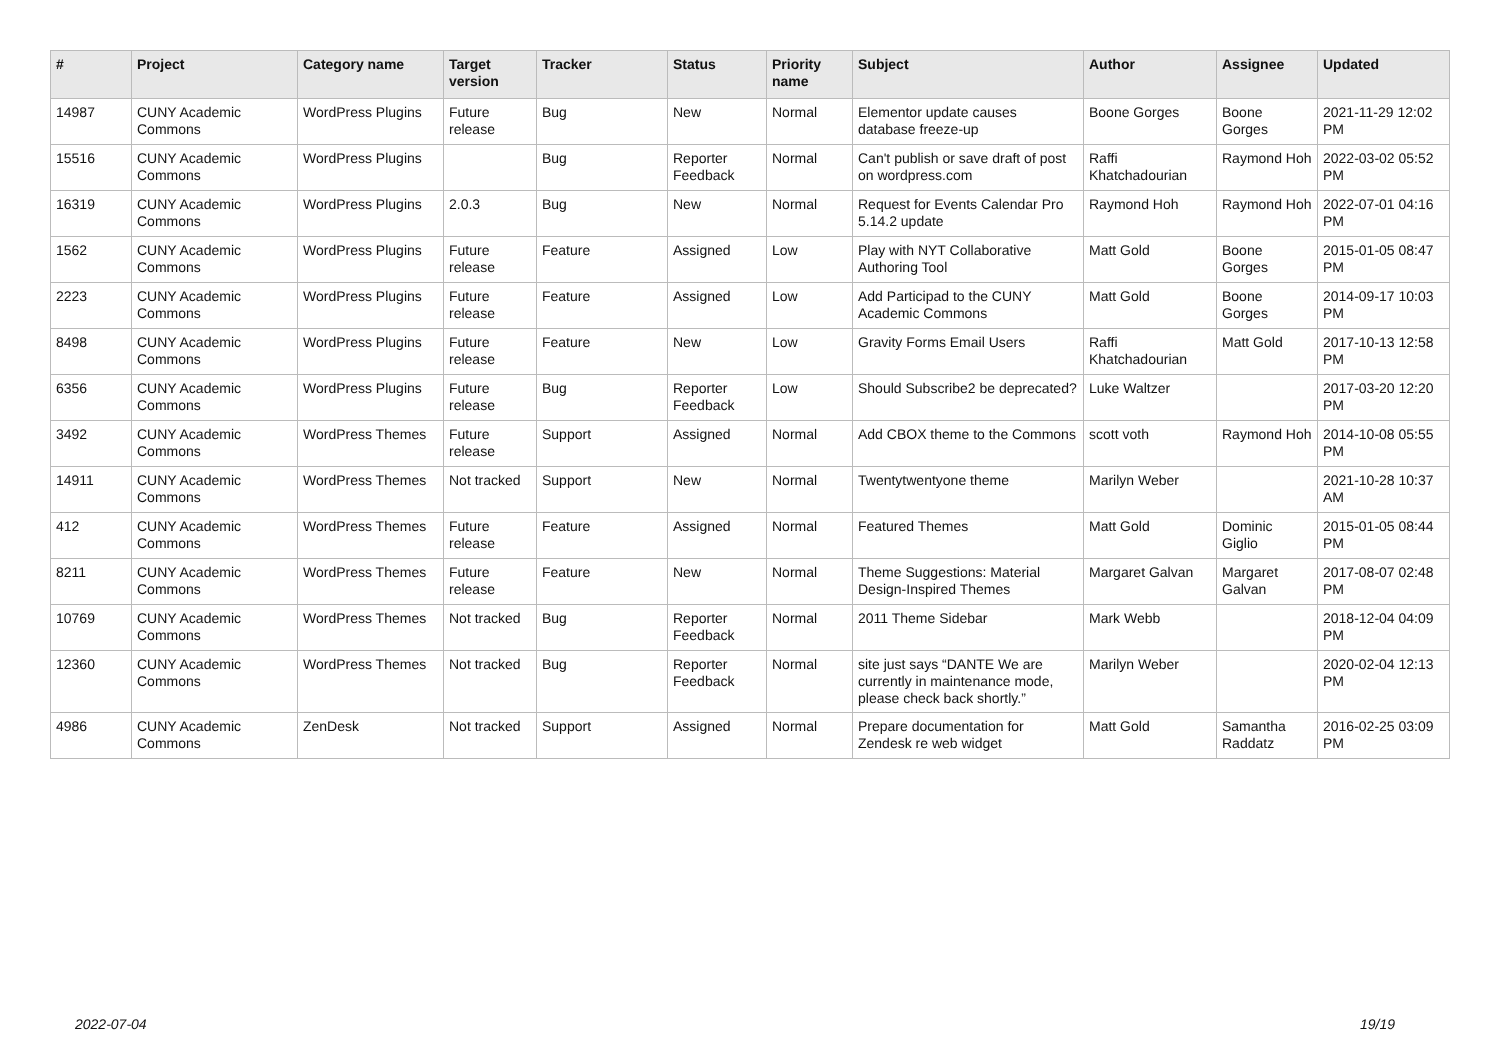| # | Project | Category name | Target version | Tracker | Status | Priority name | Subject | Author | Assignee | Updated |
| --- | --- | --- | --- | --- | --- | --- | --- | --- | --- | --- |
| 14987 | CUNY Academic Commons | WordPress Plugins | Future release | Bug | New | Normal | Elementor update causes database freeze-up | Boone Gorges | Boone Gorges | 2021-11-29 12:02 PM |
| 15516 | CUNY Academic Commons | WordPress Plugins | | Bug | Reporter Feedback | Normal | Can't publish or save draft of post on wordpress.com | Raffi Khatchadourian | Raymond Hoh | 2022-03-02 05:52 PM |
| 16319 | CUNY Academic Commons | WordPress Plugins | 2.0.3 | Bug | New | Normal | Request for Events Calendar Pro 5.14.2 update | Raymond Hoh | Raymond Hoh | 2022-07-01 04:16 PM |
| 1562 | CUNY Academic Commons | WordPress Plugins | Future release | Feature | Assigned | Low | Play with NYT Collaborative Authoring Tool | Matt Gold | Boone Gorges | 2015-01-05 08:47 PM |
| 2223 | CUNY Academic Commons | WordPress Plugins | Future release | Feature | Assigned | Low | Add Participad to the CUNY Academic Commons | Matt Gold | Boone Gorges | 2014-09-17 10:03 PM |
| 8498 | CUNY Academic Commons | WordPress Plugins | Future release | Feature | New | Low | Gravity Forms Email Users | Raffi Khatchadourian | Matt Gold | 2017-10-13 12:58 PM |
| 6356 | CUNY Academic Commons | WordPress Plugins | Future release | Bug | Reporter Feedback | Low | Should Subscribe2 be deprecated? | Luke Waltzer | | 2017-03-20 12:20 PM |
| 3492 | CUNY Academic Commons | WordPress Themes | Future release | Support | Assigned | Normal | Add CBOX theme to the Commons | scott voth | Raymond Hoh | 2014-10-08 05:55 PM |
| 14911 | CUNY Academic Commons | WordPress Themes | Not tracked | Support | New | Normal | Twentytwentyone theme | Marilyn Weber | | 2021-10-28 10:37 AM |
| 412 | CUNY Academic Commons | WordPress Themes | Future release | Feature | Assigned | Normal | Featured Themes | Matt Gold | Dominic Giglio | 2015-01-05 08:44 PM |
| 8211 | CUNY Academic Commons | WordPress Themes | Future release | Feature | New | Normal | Theme Suggestions: Material Design-Inspired Themes | Margaret Galvan | Margaret Galvan | 2017-08-07 02:48 PM |
| 10769 | CUNY Academic Commons | WordPress Themes | Not tracked | Bug | Reporter Feedback | Normal | 2011 Theme Sidebar | Mark Webb | | 2018-12-04 04:09 PM |
| 12360 | CUNY Academic Commons | WordPress Themes | Not tracked | Bug | Reporter Feedback | Normal | site just says “DANTE We are currently in maintenance mode, please check back shortly.” | Marilyn Weber | | 2020-02-04 12:13 PM |
| 4986 | CUNY Academic Commons | ZenDesk | Not tracked | Support | Assigned | Normal | Prepare documentation for Zendesk re web widget | Matt Gold | Samantha Raddatz | 2016-02-25 03:09 PM |
2022-07-04 19/19